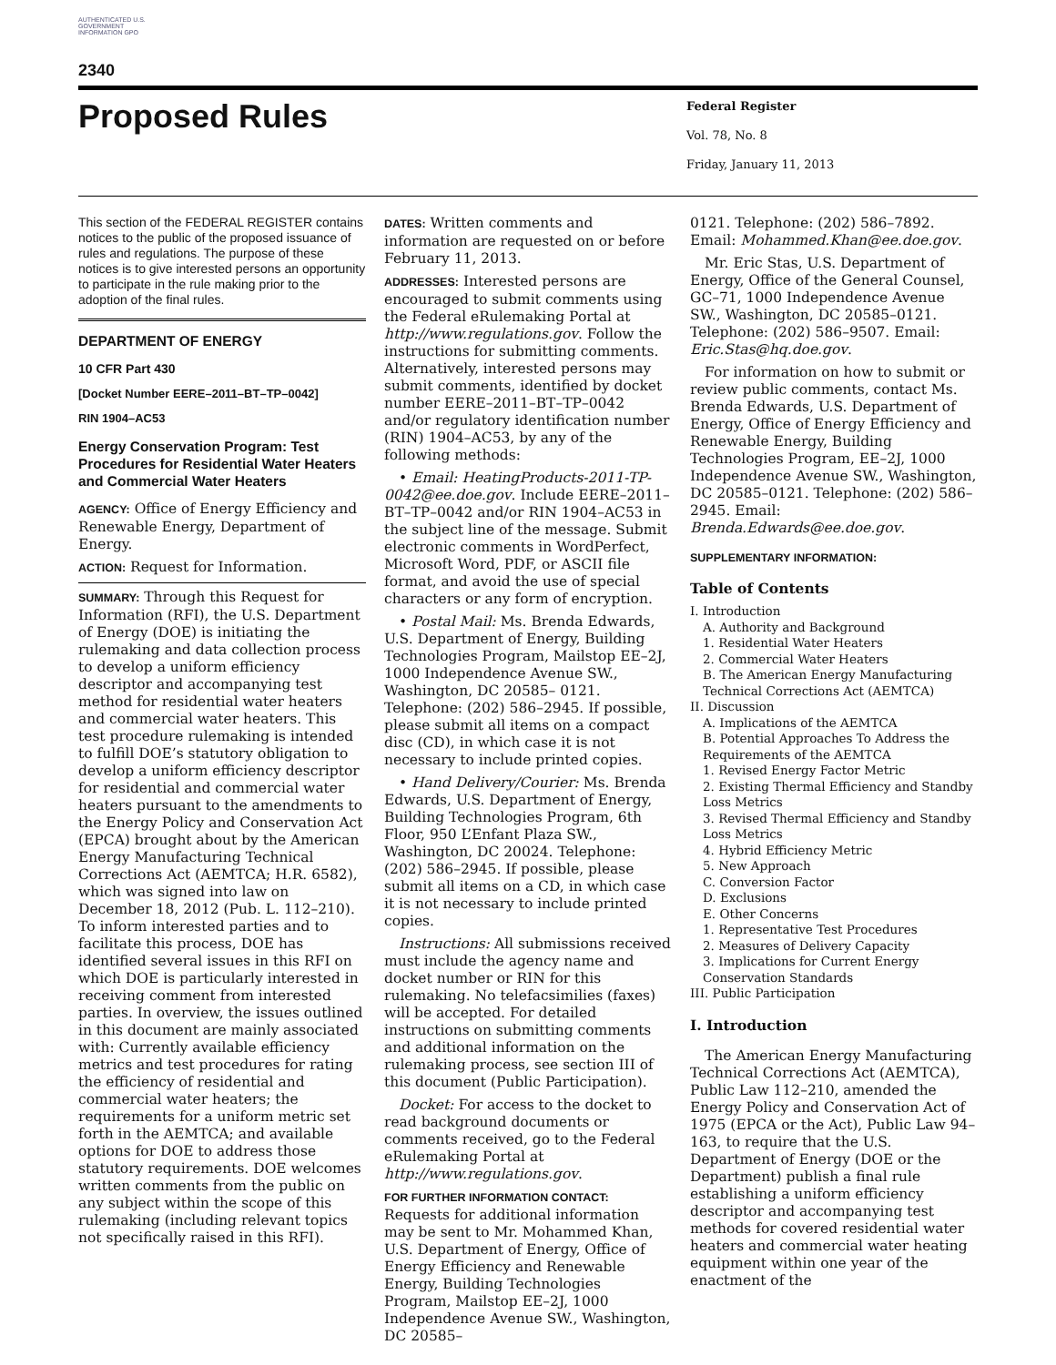AUTHENTICATED U.S. GOVERNMENT INFORMATION GPO
2340
Proposed Rules
Federal Register
Vol. 78, No. 8
Friday, January 11, 2013
This section of the FEDERAL REGISTER contains notices to the public of the proposed issuance of rules and regulations. The purpose of these notices is to give interested persons an opportunity to participate in the rule making prior to the adoption of the final rules.
DEPARTMENT OF ENERGY
10 CFR Part 430
[Docket Number EERE–2011–BT–TP–0042]
RIN 1904–AC53
Energy Conservation Program: Test Procedures for Residential Water Heaters and Commercial Water Heaters
AGENCY: Office of Energy Efficiency and Renewable Energy, Department of Energy.
ACTION: Request for Information.
SUMMARY: Through this Request for Information (RFI), the U.S. Department of Energy (DOE) is initiating the rulemaking and data collection process to develop a uniform efficiency descriptor and accompanying test method for residential water heaters and commercial water heaters. This test procedure rulemaking is intended to fulfill DOE’s statutory obligation to develop a uniform efficiency descriptor for residential and commercial water heaters pursuant to the amendments to the Energy Policy and Conservation Act (EPCA) brought about by the American Energy Manufacturing Technical Corrections Act (AEMTCA; H.R. 6582), which was signed into law on December 18, 2012 (Pub. L. 112–210). To inform interested parties and to facilitate this process, DOE has identified several issues in this RFI on which DOE is particularly interested in receiving comment from interested parties. In overview, the issues outlined in this document are mainly associated with: Currently available efficiency metrics and test procedures for rating the efficiency of residential and commercial water heaters; the requirements for a uniform metric set forth in the AEMTCA; and available options for DOE to address those statutory requirements. DOE welcomes written comments from the public on any subject within the scope of this rulemaking (including relevant topics not specifically raised in this RFI).
DATES: Written comments and information are requested on or before February 11, 2013.
ADDRESSES: Interested persons are encouraged to submit comments using the Federal eRulemaking Portal at http://www.regulations.gov. Follow the instructions for submitting comments. Alternatively, interested persons may submit comments, identified by docket number EERE–2011–BT–TP–0042 and/or regulatory identification number (RIN) 1904–AC53, by any of the following methods:
• Email: HeatingProducts-2011-TP-0042@ee.doe.gov. Include EERE–2011–BT–TP–0042 and/or RIN 1904–AC53 in the subject line of the message. Submit electronic comments in WordPerfect, Microsoft Word, PDF, or ASCII file format, and avoid the use of special characters or any form of encryption.
• Postal Mail: Ms. Brenda Edwards, U.S. Department of Energy, Building Technologies Program, Mailstop EE–2J, 1000 Independence Avenue SW., Washington, DC 20585– 0121. Telephone: (202) 586–2945. If possible, please submit all items on a compact disc (CD), in which case it is not necessary to include printed copies.
• Hand Delivery/Courier: Ms. Brenda Edwards, U.S. Department of Energy, Building Technologies Program, 6th Floor, 950 L’Enfant Plaza SW., Washington, DC 20024. Telephone: (202) 586–2945. If possible, please submit all items on a CD, in which case it is not necessary to include printed copies.
Instructions: All submissions received must include the agency name and docket number or RIN for this rulemaking. No telefacsimilies (faxes) will be accepted. For detailed instructions on submitting comments and additional information on the rulemaking process, see section III of this document (Public Participation).
Docket: For access to the docket to read background documents or comments received, go to the Federal eRulemaking Portal at http://www.regulations.gov.
FOR FURTHER INFORMATION CONTACT: Requests for additional information may be sent to Mr. Mohammed Khan, U.S. Department of Energy, Office of Energy Efficiency and Renewable Energy, Building Technologies Program, Mailstop EE–2J, 1000 Independence Avenue SW., Washington, DC 20585–
0121. Telephone: (202) 586–7892. Email: Mohammed.Khan@ee.doe.gov.
Mr. Eric Stas, U.S. Department of Energy, Office of the General Counsel, GC–71, 1000 Independence Avenue SW., Washington, DC 20585–0121. Telephone: (202) 586–9507. Email: Eric.Stas@hq.doe.gov.
For information on how to submit or review public comments, contact Ms. Brenda Edwards, U.S. Department of Energy, Office of Energy Efficiency and Renewable Energy, Building Technologies Program, EE–2J, 1000 Independence Avenue SW., Washington, DC 20585–0121. Telephone: (202) 586–2945. Email: Brenda.Edwards@ee.doe.gov.
SUPPLEMENTARY INFORMATION:
Table of Contents
I. Introduction
A. Authority and Background
1. Residential Water Heaters
2. Commercial Water Heaters
B. The American Energy Manufacturing Technical Corrections Act (AEMTCA)
II. Discussion
A. Implications of the AEMTCA
B. Potential Approaches To Address the Requirements of the AEMTCA
1. Revised Energy Factor Metric
2. Existing Thermal Efficiency and Standby Loss Metrics
3. Revised Thermal Efficiency and Standby Loss Metrics
4. Hybrid Efficiency Metric
5. New Approach
C. Conversion Factor
D. Exclusions
E. Other Concerns
1. Representative Test Procedures
2. Measures of Delivery Capacity
3. Implications for Current Energy Conservation Standards
III. Public Participation
I. Introduction
The American Energy Manufacturing Technical Corrections Act (AEMTCA), Public Law 112–210, amended the Energy Policy and Conservation Act of 1975 (EPCA or the Act), Public Law 94–163, to require that the U.S. Department of Energy (DOE or the Department) publish a final rule establishing a uniform efficiency descriptor and accompanying test methods for covered residential water heaters and commercial water heating equipment within one year of the enactment of the